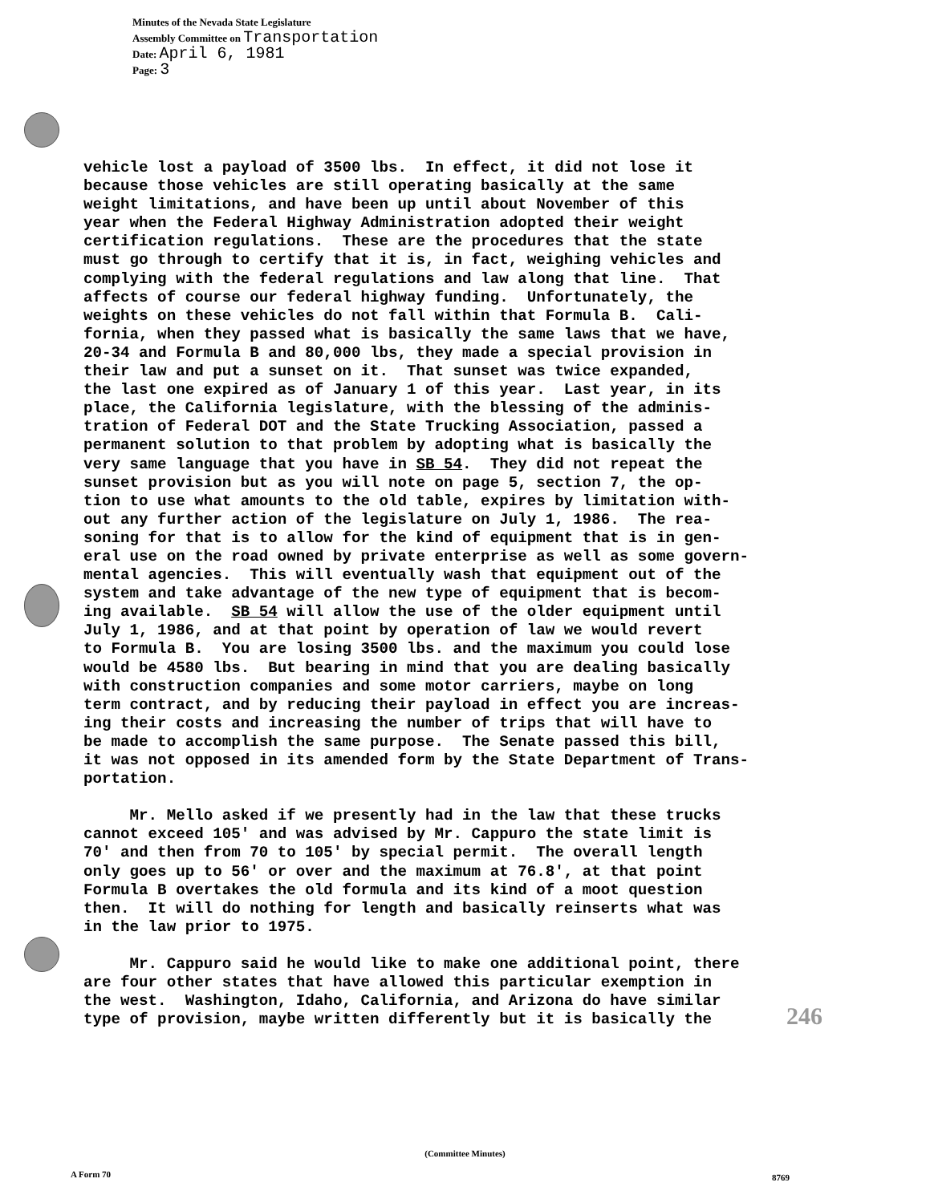Minutes of the Nevada State Legislature
Assembly Committee on Transportation
Date: April 6, 1981
Page: 3
vehicle lost a payload of 3500 lbs. In effect, it did not lose it because those vehicles are still operating basically at the same weight limitations, and have been up until about November of this year when the Federal Highway Administration adopted their weight certification regulations. These are the procedures that the state must go through to certify that it is, in fact, weighing vehicles and complying with the federal regulations and law along that line. That affects of course our federal highway funding. Unfortunately, the weights on these vehicles do not fall within that Formula B. Cali- fornia, when they passed what is basically the same laws that we have, 20-34 and Formula B and 80,000 lbs, they made a special provision in their law and put a sunset on it. That sunset was twice expanded, the last one expired as of January 1 of this year. Last year, in its place, the California legislature, with the blessing of the adminis- tration of Federal DOT and the State Trucking Association, passed a permanent solution to that problem by adopting what is basically the very same language that you have in SB 54. They did not repeat the sunset provision but as you will note on page 5, section 7, the op- tion to use what amounts to the old table, expires by limitation with- out any further action of the legislature on July 1, 1986. The rea- soning for that is to allow for the kind of equipment that is in gen- eral use on the road owned by private enterprise as well as some govern- mental agencies. This will eventually wash that equipment out of the system and take advantage of the new type of equipment that is becom- ing available. SB 54 will allow the use of the older equipment until July 1, 1986, and at that point by operation of law we would revert to Formula B. You are losing 3500 lbs. and the maximum you could lose would be 4580 lbs. But bearing in mind that you are dealing basically with construction companies and some motor carriers, maybe on long term contract, and by reducing their payload in effect you are increas- ing their costs and increasing the number of trips that will have to be made to accomplish the same purpose. The Senate passed this bill, it was not opposed in its amended form by the State Department of Trans- portation. Mr. Mello asked if we presently had in the law that these trucks cannot exceed 105' and was advised by Mr. Cappuro the state limit is 70' and then from 70 to 105' by special permit. The overall length only goes up to 56' or over and the maximum at 76.8', at that point Formula B overtakes the old formula and its kind of a moot question then. It will do nothing for length and basically reinserts what was in the law prior to 1975. Mr. Cappuro said he would like to make one additional point, there are four other states that have allowed this particular exemption in the west. Washington, Idaho, California, and Arizona do have similar type of provision, maybe written differently but it is basically the
246
(Committee Minutes)
A Form 70 8769